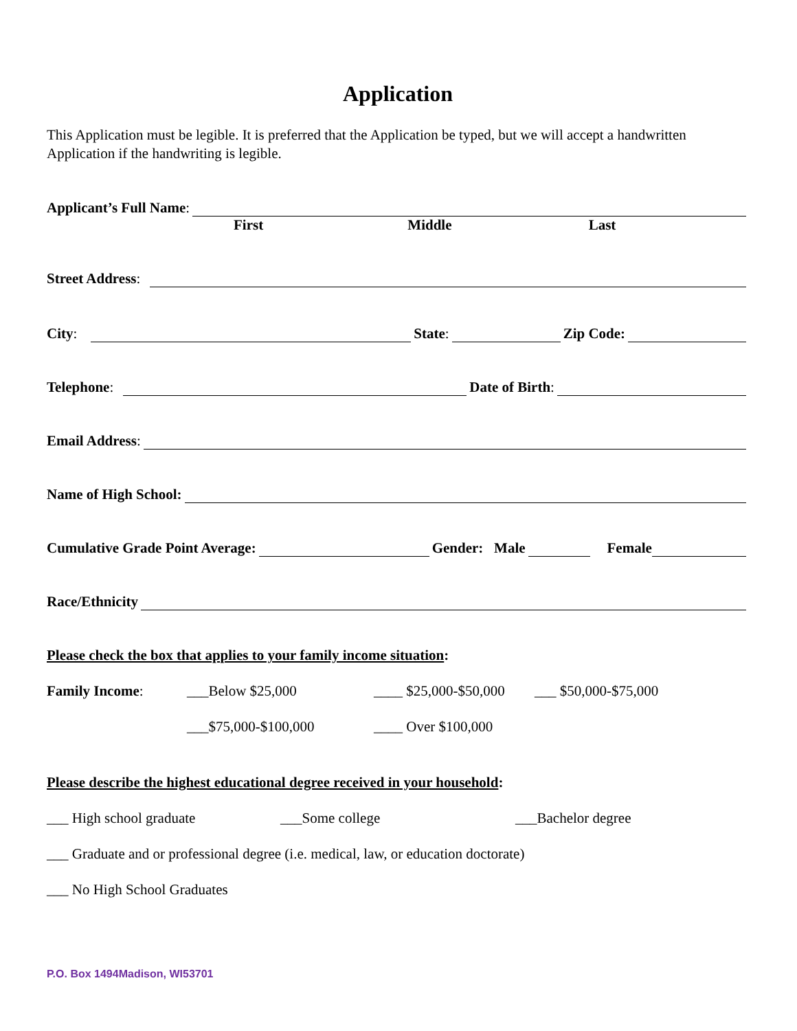Application
This Application must be legible. It is preferred that the Application be typed, but we will accept a handwritten Application if the handwriting is legible.
Applicant’s Full Name:
First Middle Last
Street Address:
City: State: Zip Code:
Telephone: Date of Birth:
Email Address:
Name of High School:
Cumulative Grade Point Average: Gender: Male Female
Race/Ethnicity
Please check the box that applies to your family income situation:
Family Income: ___Below $25,000 ____ $25,000-$50,000 ___ $50,000-$75,000
___$75,000-$100,000 ____ Over $100,000
Please describe the highest educational degree received in your household:
___ High school graduate ___Some college ___Bachelor degree
___ Graduate and or professional degree (i.e. medical, law, or education doctorate)
___ No High School Graduates
P.O. Box 1494Madison, WI53701